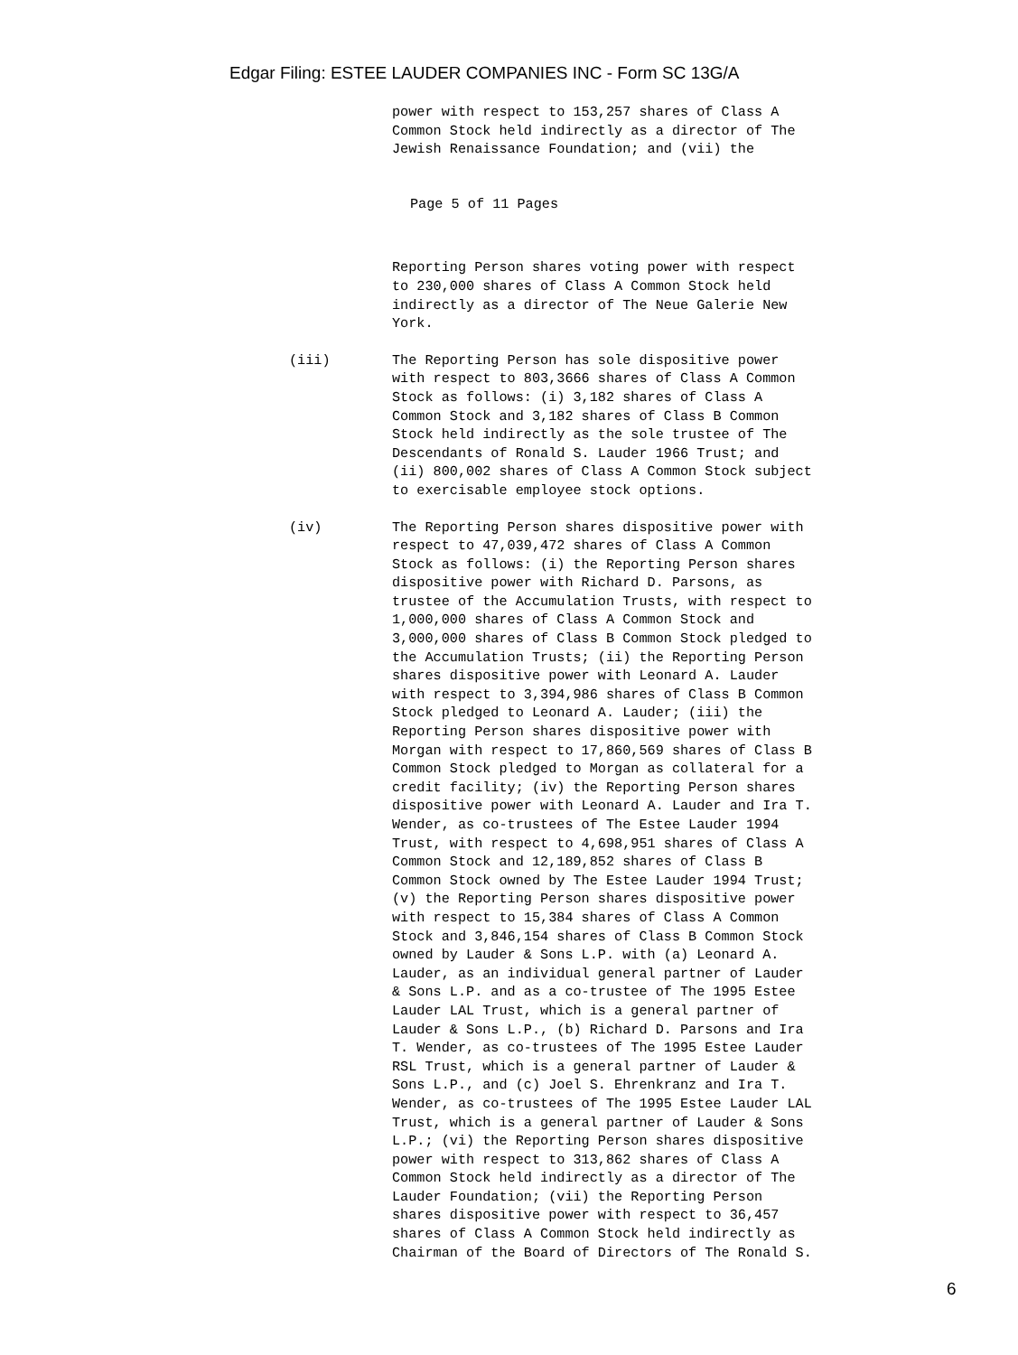Edgar Filing: ESTEE LAUDER COMPANIES INC - Form SC 13G/A
power with respect to 153,257 shares of Class A Common Stock held indirectly as a director of The Jewish Renaissance Foundation; and (vii) the
Page 5 of 11 Pages
Reporting Person shares voting power with respect to 230,000 shares of Class A Common Stock held indirectly as a director of The Neue Galerie New York.
(iii) The Reporting Person has sole dispositive power with respect to 803,3666 shares of Class A Common Stock as follows: (i) 3,182 shares of Class A Common Stock and 3,182 shares of Class B Common Stock held indirectly as the sole trustee of The Descendants of Ronald S. Lauder 1966 Trust; and (ii) 800,002 shares of Class A Common Stock subject to exercisable employee stock options.
(iv) The Reporting Person shares dispositive power with respect to 47,039,472 shares of Class A Common Stock as follows: (i) the Reporting Person shares dispositive power with Richard D. Parsons, as trustee of the Accumulation Trusts, with respect to 1,000,000 shares of Class A Common Stock and 3,000,000 shares of Class B Common Stock pledged to the Accumulation Trusts; (ii) the Reporting Person shares dispositive power with Leonard A. Lauder with respect to 3,394,986 shares of Class B Common Stock pledged to Leonard A. Lauder; (iii) the Reporting Person shares dispositive power with Morgan with respect to 17,860,569 shares of Class B Common Stock pledged to Morgan as collateral for a credit facility; (iv) the Reporting Person shares dispositive power with Leonard A. Lauder and Ira T. Wender, as co-trustees of The Estee Lauder 1994 Trust, with respect to 4,698,951 shares of Class A Common Stock and 12,189,852 shares of Class B Common Stock owned by The Estee Lauder 1994 Trust; (v) the Reporting Person shares dispositive power with respect to 15,384 shares of Class A Common Stock and 3,846,154 shares of Class B Common Stock owned by Lauder & Sons L.P. with (a) Leonard A. Lauder, as an individual general partner of Lauder & Sons L.P. and as a co-trustee of The 1995 Estee Lauder LAL Trust, which is a general partner of Lauder & Sons L.P., (b) Richard D. Parsons and Ira T. Wender, as co-trustees of The 1995 Estee Lauder RSL Trust, which is a general partner of Lauder & Sons L.P., and (c) Joel S. Ehrenkranz and Ira T. Wender, as co-trustees of The 1995 Estee Lauder LAL Trust, which is a general partner of Lauder & Sons L.P.; (vi) the Reporting Person shares dispositive power with respect to 313,862 shares of Class A Common Stock held indirectly as a director of The Lauder Foundation; (vii) the Reporting Person shares dispositive power with respect to 36,457 shares of Class A Common Stock held indirectly as Chairman of the Board of Directors of The Ronald S.
6